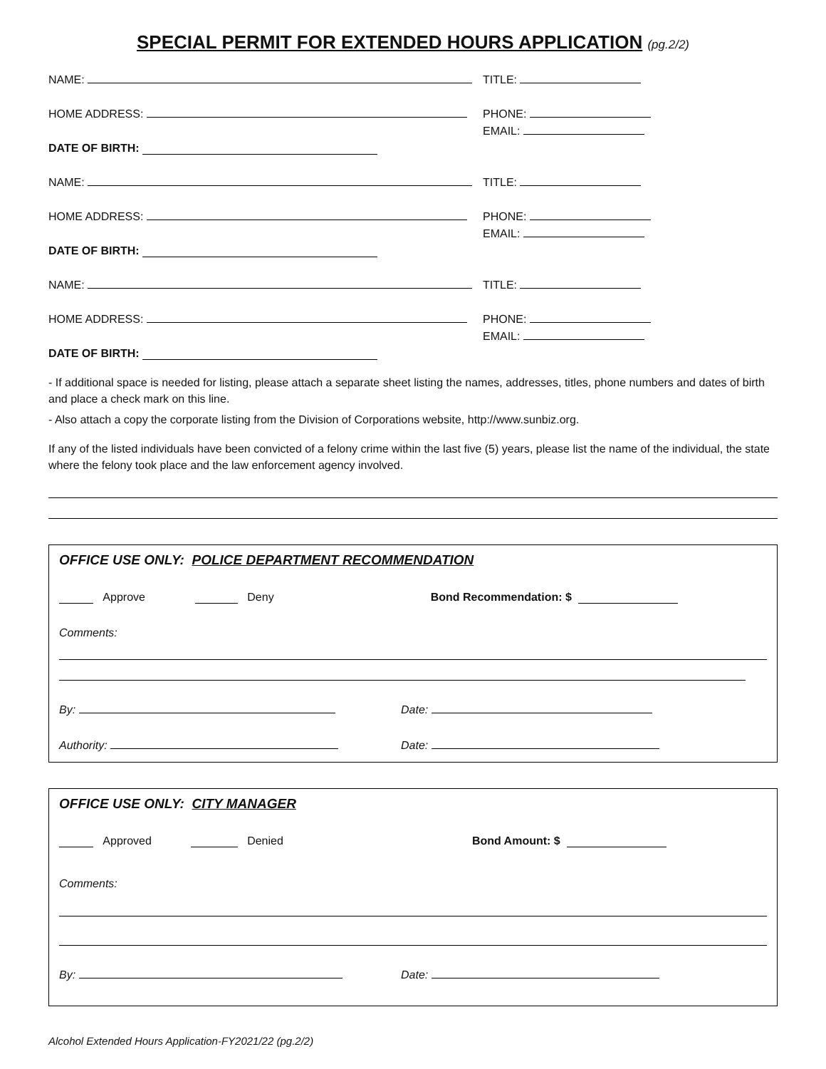SPECIAL PERMIT FOR EXTENDED HOURS APPLICATION (pg.2/2)
NAME: TITLE:
HOME ADDRESS: PHONE:
EMAIL:
DATE OF BIRTH:
NAME: TITLE:
HOME ADDRESS: PHONE:
EMAIL:
DATE OF BIRTH:
NAME: TITLE:
HOME ADDRESS: PHONE:
EMAIL:
DATE OF BIRTH:
- If additional space is needed for listing, please attach a separate sheet listing the names, addresses, titles, phone numbers and dates of birth and place a check mark on this line.
- Also attach a copy the corporate listing from the Division of Corporations website, http://www.sunbiz.org.
If any of the listed individuals have been convicted of a felony crime within the last five (5) years, please list the name of the individual, the state where the felony took place and the law enforcement agency involved.
OFFICE USE ONLY: POLICE DEPARTMENT RECOMMENDATION
Approve Deny Bond Recommendation: $
Comments:
By: Date:
Authority: Date:
OFFICE USE ONLY: CITY MANAGER
Approved Denied Bond Amount: $
Comments:
By: Date:
Alcohol Extended Hours Application-FY2021/22 (pg.2/2)